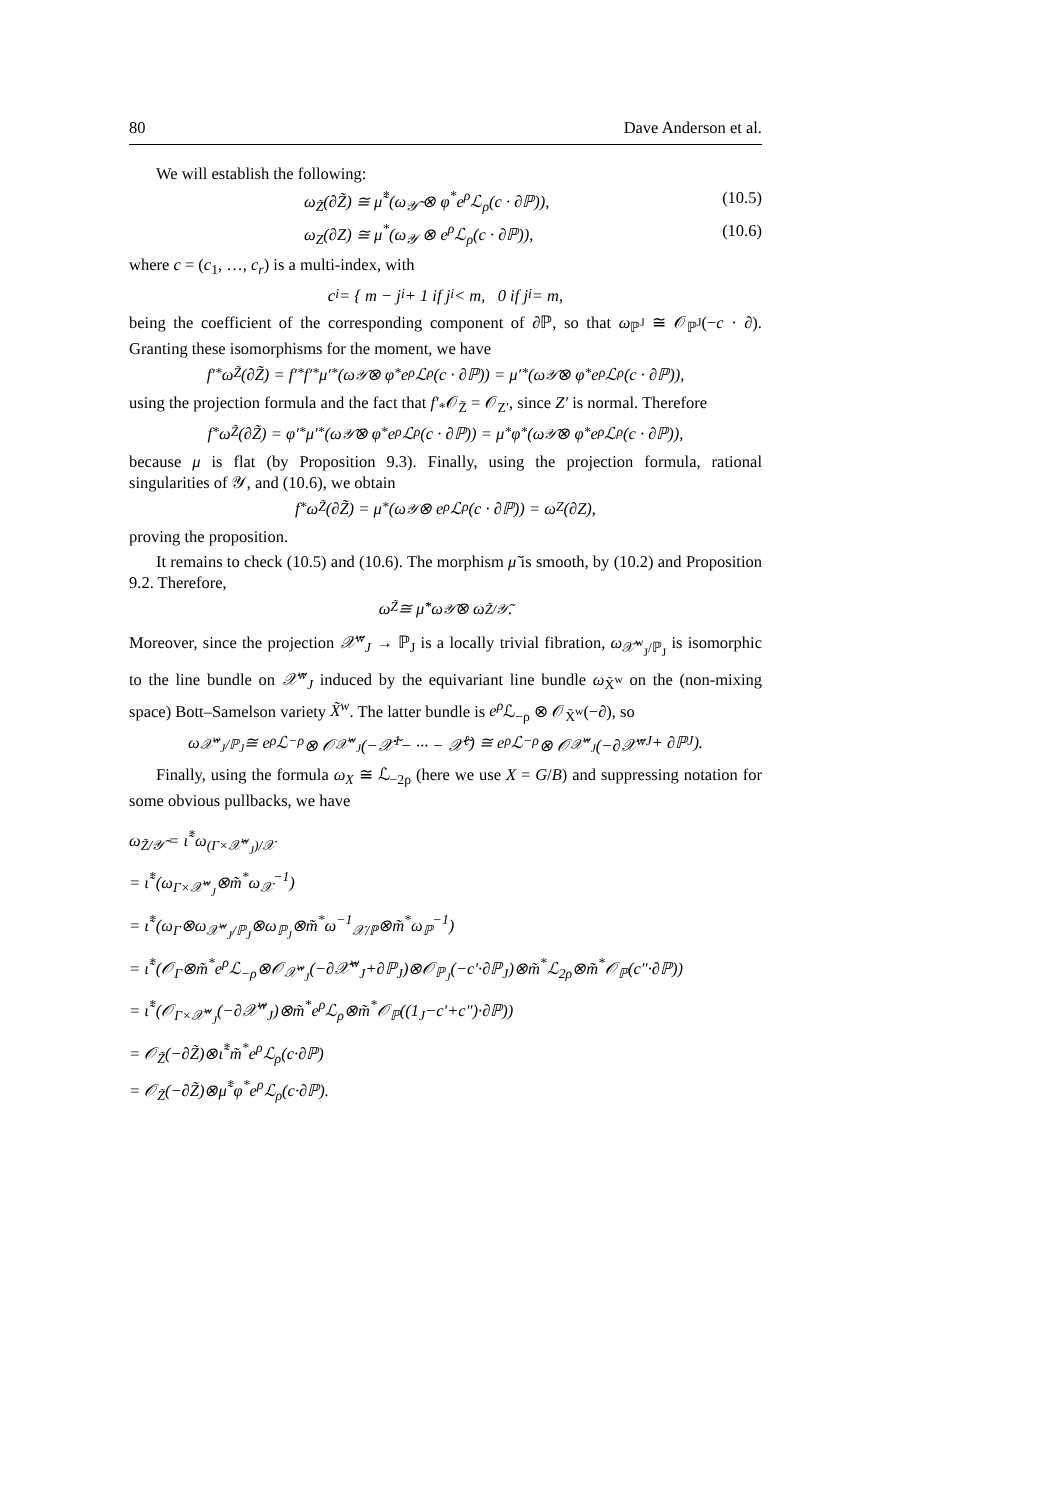80 Dave Anderson et al.
We will establish the following:
ω<sub>Z̃</sub>(∂Z̃) ≅ μ̃<sup>*</sup>(ω<sub>𝒴̃</sub> ⊗ φ<sup>*</sup>e<sup>ρ</sup>ℒ<sub>ρ</sub>(c · ∂ℙ)), (10.5)
ω<sub>Z</sub>(∂Z) ≅ μ<sup>*</sup>(ω<sub>𝒴</sub> ⊗ e<sup>ρ</sup>ℒ<sub>ρ</sub>(c · ∂ℙ)), (10.6)
where c = (c<sub>1</sub>, …, c<sub>r</sub>) is a multi-index, with
c<sub>i</sub> = { m − j<sub>i</sub> + 1 if j<sub>i</sub> < m, 0 if j<sub>i</sub> = m,
being the coefficient of the corresponding component of ∂ℙ, so that ω<sub>ℙ<sup>J</sup></sub> ≅ 𝒪<sub>ℙ<sup>J</sup></sub>(−c · ∂). Granting these isomorphisms for the moment, we have
f′<sub>*</sub>ω<sub>Z̃</sub>(∂Z̃) = f′<sub>*</sub>f′<sup>*</sup>μ′<sup>*</sup>(ω<sub>𝒴̃</sub> ⊗ φ<sup>*</sup>e<sup>ρ</sup>ℒ<sub>ρ</sub>(c · ∂ℙ)) = μ′<sup>*</sup>(ω<sub>𝒴̃</sub> ⊗ φ<sup>*</sup>e<sup>ρ</sup>ℒ<sub>ρ</sub>(c · ∂ℙ)),
using the projection formula and the fact that f′<sub>*</sub>𝒪<sub>Z̃</sub> = 𝒪<sub>Z′</sub>, since Z′ is normal. Therefore
f<sub>*</sub>ω<sub>Z̃</sub>(∂Z̃) = φ′<sub>*</sub>μ′<sup>*</sup>(ω<sub>𝒴̃</sub> ⊗ φ<sup>*</sup>e<sup>ρ</sup>ℒ<sub>ρ</sub>(c · ∂ℙ)) = μ<sup>*</sup>φ<sub>*</sub>(ω<sub>𝒴̃</sub> ⊗ φ<sup>*</sup>e<sup>ρ</sup>ℒ<sub>ρ</sub>(c · ∂ℙ)),
because μ is flat (by Proposition 9.3). Finally, using the projection formula, rational singularities of 𝒴, and (10.6), we obtain
f<sub>*</sub>ω<sub>Z̃</sub>(∂Z̃) = μ<sup>*</sup>(ω<sub>𝒴</sub> ⊗ e<sup>ρ</sup>ℒ<sub>ρ</sub>(c · ∂ℙ)) = ω<sub>Z</sub>(∂Z),
proving the proposition.
It remains to check (10.5) and (10.6). The morphism μ̃ is smooth, by (10.2) and Proposition 9.2. Therefore,
ω<sub>Z̃</sub> ≅ μ̃<sup>*</sup>ω<sub>𝒴̃</sub> ⊗ ω<sub>Z̃/𝒴̃</sub>.
Moreover, since the projection 𝒳̃<sup>w</sup><sub>J</sub> → ℙ<sub>J</sub> is a locally trivial fibration, ω<sub>𝒳̃<sup>w</sup><sub>J</sub>/ℙ<sub>J</sub></sub> is isomorphic to the line bundle on 𝒳̃<sup>w</sup><sub>J</sub> induced by the equivariant line bundle ω<sub>X̃<sup>w</sup></sub> on the (non-mixing space) Bott–Samelson variety X̃<sup>w</sup>. The latter bundle is e<sup>ρ</sup> ℒ<sub>−ρ</sub> ⊗ 𝒪<sub>X̃<sup>w</sup></sub>(−∂), so
ω<sub>𝒳̃<sup>w</sup><sub>J</sub>/ℙ<sub>J</sub></sub> ≅ e<sup>ρ</sup>ℒ<sub>−ρ</sub> ⊗ 𝒪<sub>𝒳̃<sup>w</sup><sub>J</sub></sub>(−𝒳̃<sub>1</sub> − ··· − 𝒳̃<sub>ℓ</sub>) ≅ e<sup>ρ</sup>ℒ<sub>−ρ</sub> ⊗ 𝒪<sub>𝒳̃<sup>w</sup><sub>J</sub></sub>(−∂𝒳̃<sup>w</sup><sub>J</sub> + ∂ℙ<sub>J</sub>).
Finally, using the formula ω<sub>X</sub> ≅ ℒ<sub>−2ρ</sub> (here we use X = G/B) and suppressing notation for some obvious pullbacks, we have
ω<sub>Z̃/𝒴̃</sub> = ι̃<sup>*</sup>ω<sub>(Γ×𝒳̃<sup>w</sup><sub>J</sub>)/𝒳</sub>
= ι̃<sup>*</sup>(ω<sub>Γ×𝒳̃<sup>w</sup><sub>J</sub></sub>⊗m̃<sup>*</sup>ω<sub>𝒳</sub><sup>−1</sup>)
= ι̃<sup>*</sup>(ω<sub>Γ</sub>⊗ω<sub>𝒳̃<sup>w</sup><sub>J</sub>/ℙ<sub>J</sub></sub>⊗ω<sub>ℙ<sub>J</sub></sub>⊗m̃<sup>*</sup>ω<sup>−1</sup><sub>𝒳/ℙ</sub>⊗m̃<sup>*</sup>ω<sub>ℙ</sub><sup>−1</sup>)
= ι̃<sup>*</sup>(𝒪<sub>Γ</sub>⊗m̃<sup>*</sup>e<sup>ρ</sup>ℒ<sub>−ρ</sub>⊗𝒪<sub>𝒳̃<sup>w</sup><sub>J</sub></sub>(−∂𝒳̃<sup>w</sup><sub>J</sub>+∂ℙ<sub>J</sub>)⊗𝒪<sub>ℙ<sub>J</sub></sub>(−c′·∂ℙ<sub>J</sub>)⊗m̃<sup>*</sup>ℒ<sub>2ρ</sub>⊗m̃<sup>*</sup>𝒪<sub>ℙ</sub>(c″·∂ℙ))
= ι̃<sup>*</sup>(𝒪<sub>Γ×𝒳̃<sup>w</sup><sub>J</sub></sub>(−∂𝒳̃<sup>w</sup><sub>J</sub>)⊗m̃<sup>*</sup>e<sup>ρ</sup>ℒ<sub>ρ</sub>⊗m̃<sup>*</sup>𝒪<sub>ℙ</sub>((1<sub>J</sub>−c′+c″)·∂ℙ))
= 𝒪<sub>Z̃</sub>(−∂Z̃)⊗ι̃<sup>*</sup>m̃<sup>*</sup>e<sup>ρ</sup>ℒ<sub>ρ</sub>(c·∂ℙ)
= 𝒪<sub>Z̃</sub>(−∂Z̃)⊗μ̃<sup>*</sup>φ<sup>*</sup>e<sup>ρ</sup>ℒ<sub>ρ</sub>(c·∂ℙ).